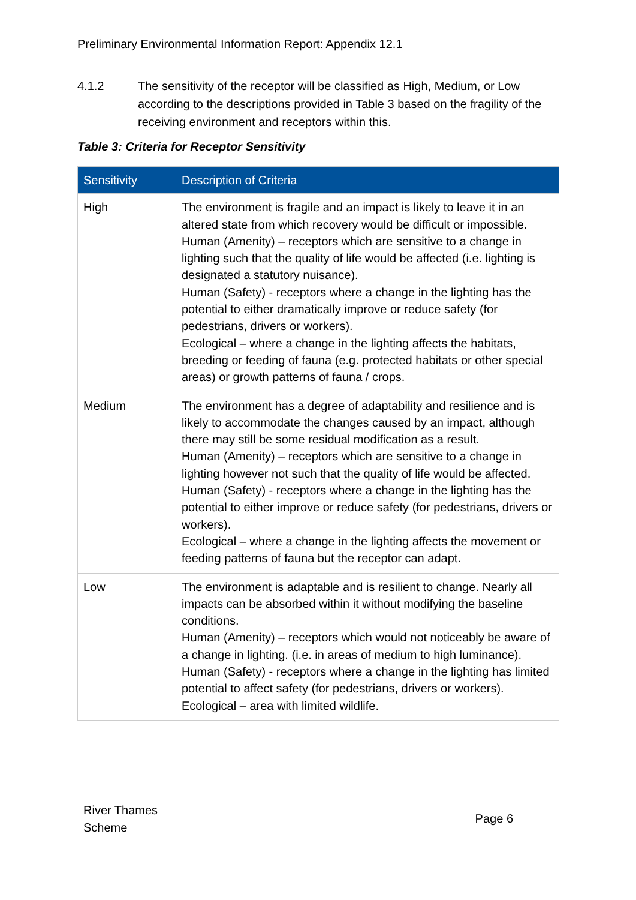Preliminary Environmental Information Report: Appendix 12.1
4.1.2 The sensitivity of the receptor will be classified as High, Medium, or Low according to the descriptions provided in Table 3 based on the fragility of the receiving environment and receptors within this.
Table 3: Criteria for Receptor Sensitivity
| Sensitivity | Description of Criteria |
| --- | --- |
| High | The environment is fragile and an impact is likely to leave it in an altered state from which recovery would be difficult or impossible. Human (Amenity) – receptors which are sensitive to a change in lighting such that the quality of life would be affected (i.e. lighting is designated a statutory nuisance). Human (Safety) - receptors where a change in the lighting has the potential to either dramatically improve or reduce safety (for pedestrians, drivers or workers). Ecological – where a change in the lighting affects the habitats, breeding or feeding of fauna (e.g. protected habitats or other special areas) or growth patterns of fauna / crops. |
| Medium | The environment has a degree of adaptability and resilience and is likely to accommodate the changes caused by an impact, although there may still be some residual modification as a result. Human (Amenity) – receptors which are sensitive to a change in lighting however not such that the quality of life would be affected. Human (Safety) - receptors where a change in the lighting has the potential to either improve or reduce safety (for pedestrians, drivers or workers). Ecological – where a change in the lighting affects the movement or feeding patterns of fauna but the receptor can adapt. |
| Low | The environment is adaptable and is resilient to change. Nearly all impacts can be absorbed within it without modifying the baseline conditions. Human (Amenity) – receptors which would not noticeably be aware of a change in lighting. (i.e. in areas of medium to high luminance). Human (Safety) - receptors where a change in the lighting has limited potential to affect safety (for pedestrians, drivers or workers). Ecological – area with limited wildlife. |
River Thames
Scheme
Page 6